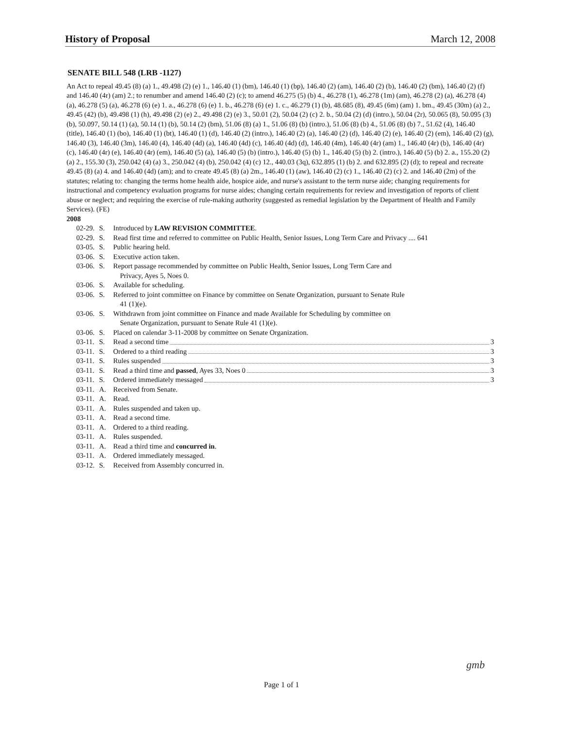History of Proposal March 12, 2008
SENATE BILL 548 (LRB -1127)
An Act to repeal 49.45 (8) (a) 1., 49.498 (2) (e) 1., 146.40 (1) (bm), 146.40 (1) (bp), 146.40 (2) (am), 146.40 (2) (b), 146.40 (2) (bm), 146.40 (2) (f) and 146.40 (4r) (am) 2.; to renumber and amend 146.40 (2) (c); to amend 46.275 (5) (b) 4., 46.278 (1), 46.278 (1m) (am), 46.278 (2) (a), 46.278 (4) (a), 46.278 (5) (a), 46.278 (6) (e) 1. a., 46.278 (6) (e) 1. b., 46.278 (6) (e) 1. c., 46.279 (1) (b), 48.685 (8), 49.45 (6m) (am) 1. bm., 49.45 (30m) (a) 2., 49.45 (42) (b), 49.498 (1) (h), 49.498 (2) (e) 2., 49.498 (2) (e) 3., 50.01 (2), 50.04 (2) (c) 2. b., 50.04 (2) (d) (intro.), 50.04 (2r), 50.065 (8), 50.095 (3) (b), 50.097, 50.14 (1) (a), 50.14 (1) (b), 50.14 (2) (bm), 51.06 (8) (a) 1., 51.06 (8) (b) (intro.), 51.06 (8) (b) 4., 51.06 (8) (b) 7., 51.62 (4), 146.40 (title), 146.40 (1) (bo), 146.40 (1) (bt), 146.40 (1) (d), 146.40 (2) (intro.), 146.40 (2) (a), 146.40 (2) (d), 146.40 (2) (e), 146.40 (2) (em), 146.40 (2) (g), 146.40 (3), 146.40 (3m), 146.40 (4), 146.40 (4d) (a), 146.40 (4d) (c), 146.40 (4d) (d), 146.40 (4m), 146.40 (4r) (am) 1., 146.40 (4r) (b), 146.40 (4r) (c), 146.40 (4r) (e), 146.40 (4r) (em), 146.40 (5) (a), 146.40 (5) (b) (intro.), 146.40 (5) (b) 1., 146.40 (5) (b) 2. (intro.), 146.40 (5) (b) 2. a., 155.20 (2) (a) 2., 155.30 (3), 250.042 (4) (a) 3., 250.042 (4) (b), 250.042 (4) (c) 12., 440.03 (3q), 632.895 (1) (b) 2. and 632.895 (2) (d); to repeal and recreate 49.45 (8) (a) 4. and 146.40 (4d) (am); and to create 49.45 (8) (a) 2m., 146.40 (1) (aw), 146.40 (2) (c) 1., 146.40 (2) (c) 2. and 146.40 (2m) of the statutes; relating to: changing the terms home health aide, hospice aide, and nurse's assistant to the term nurse aide; changing requirements for instructional and competency evaluation programs for nurse aides; changing certain requirements for review and investigation of reports of client abuse or neglect; and requiring the exercise of rule-making authority (suggested as remedial legislation by the Department of Health and Family Services). (FE)
2008
02-29. S. Introduced by LAW REVISION COMMITTEE.
02-29. S. Read first time and referred to committee on Public Health, Senior Issues, Long Term Care and Privacy .... 641
03-05. S. Public hearing held.
03-06. S. Executive action taken.
03-06. S. Report passage recommended by committee on Public Health, Senior Issues, Long Term Care and
Privacy, Ayes 5, Noes 0.
03-06. S. Available for scheduling.
03-06. S. Referred to joint committee on Finance by committee on Senate Organization, pursuant to Senate Rule
41 (1)(e).
03-06. S. Withdrawn from joint committee on Finance and made Available for Scheduling by committee on
Senate Organization, pursuant to Senate Rule 41 (1)(e).
03-06. S. Placed on calendar 3-11-2008 by committee on Senate Organization.
03-11. S. Read a second time 3
03-11. S. Ordered to a third reading 3
03-11. S. Rules suspended 3
03-11. S. Read a third time and passed, Ayes 33, Noes 0 3
03-11. S. Ordered immediately messaged 3
03-11. A. Received from Senate.
03-11. A. Read.
03-11. A. Rules suspended and taken up.
03-11. A. Read a second time.
03-11. A. Ordered to a third reading.
03-11. A. Rules suspended.
03-11. A. Read a third time and concurred in.
03-11. A. Ordered immediately messaged.
03-12. S. Received from Assembly concurred in.
Page 1 of 1
gmb